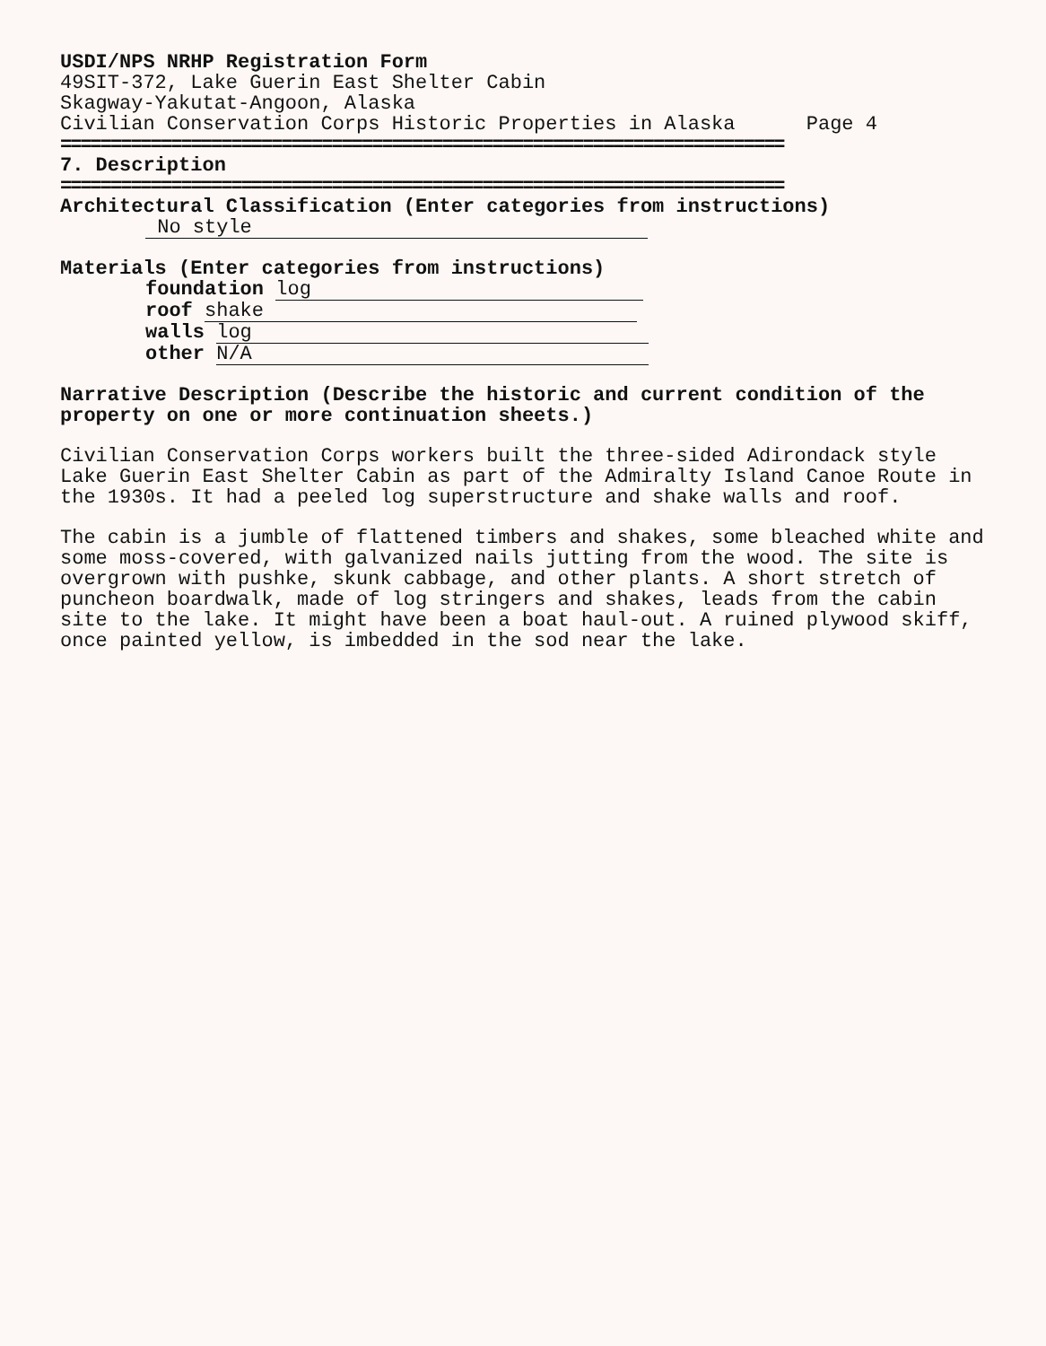USDI/NPS NRHP Registration Form
49SIT-372, Lake Guerin East Shelter Cabin
Skagway-Yakutat-Angoon, Alaska
Civilian Conservation Corps Historic Properties in Alaska Page 4
========================================================================
7. Description
========================================================================
Architectural Classification (Enter categories from instructions)
No style
Materials (Enter categories from instructions)
foundation log
roof shake
walls log
other N/A
Narrative Description (Describe the historic and current condition of the property on one or more continuation sheets.)
Civilian Conservation Corps workers built the three-sided Adirondack style Lake Guerin East Shelter Cabin as part of the Admiralty Island Canoe Route in the 1930s. It had a peeled log superstructure and shake walls and roof.
The cabin is a jumble of flattened timbers and shakes, some bleached white and some moss-covered, with galvanized nails jutting from the wood. The site is overgrown with pushke, skunk cabbage, and other plants. A short stretch of puncheon boardwalk, made of log stringers and shakes, leads from the cabin site to the lake. It might have been a boat haul-out. A ruined plywood skiff, once painted yellow, is imbedded in the sod near the lake.